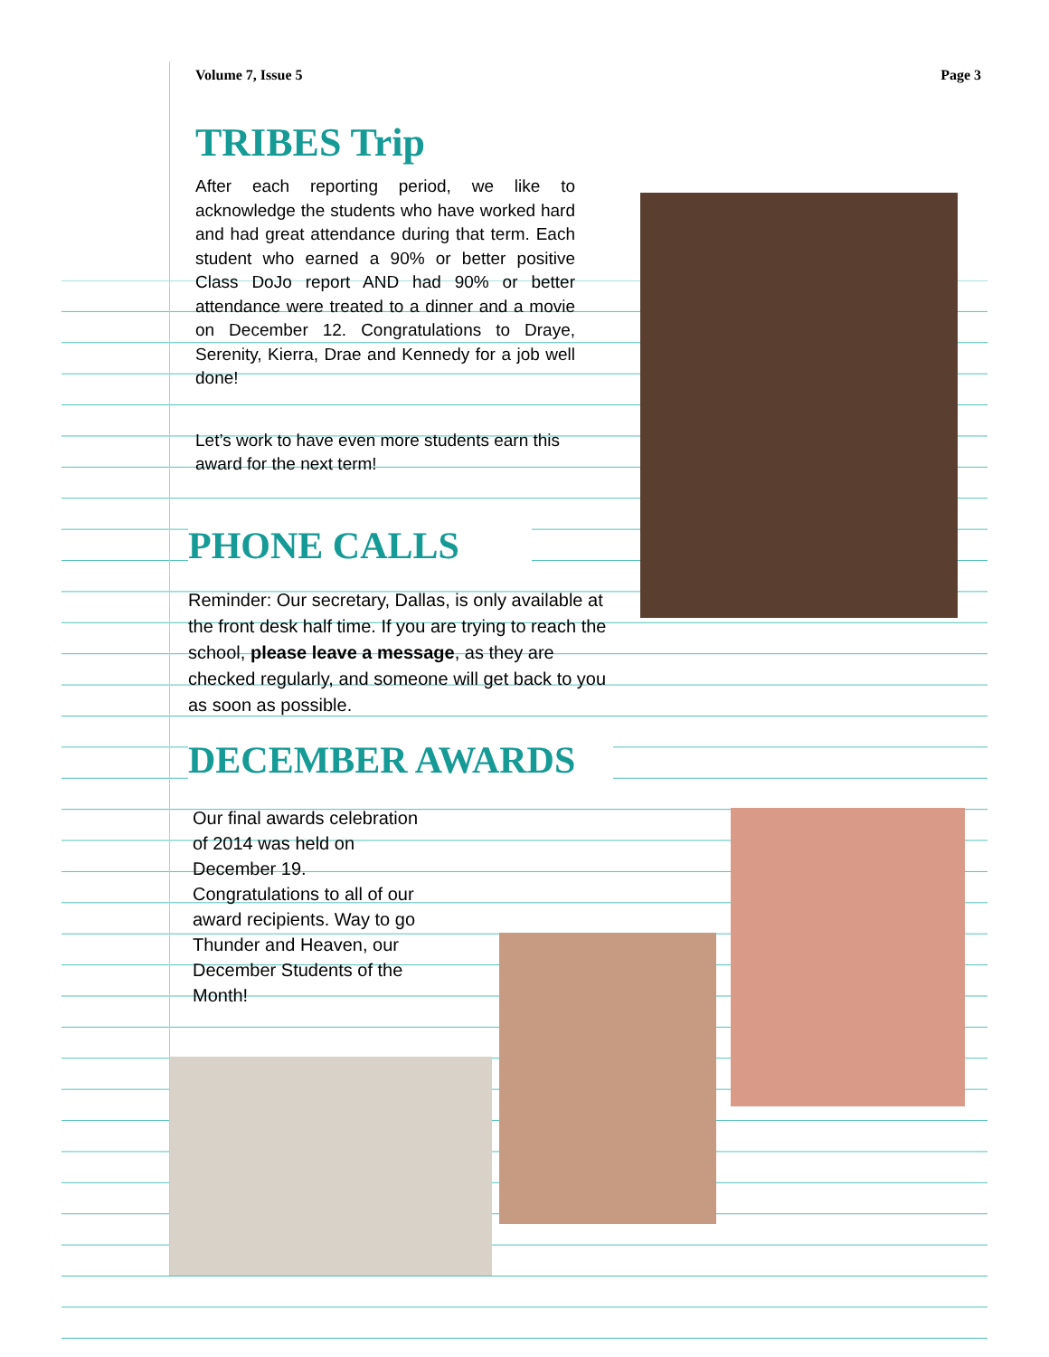Volume 7, Issue 5 Page 3
TRIBES Trip
After each reporting period, we like to acknowledge the students who have worked hard and had great attendance during that term. Each student who earned a 90% or better positive Class DoJo report AND had 90% or better attendance were treated to a dinner and a movie on December 12. Congratulations to Draye, Serenity, Kierra, Drae and Kennedy for a job well done!
Let’s work to have even more students earn this award for the next term!
PHONE CALLS
Reminder: Our secretary, Dallas, is only available at the front desk half time. If you are trying to reach the school, please leave a message, as they are checked regularly, and someone will get back to you as soon as possible.
DECEMBER AWARDS
Our final awards celebration of 2014 was held on December 19. Congratulations to all of our award recipients. Way to go Thunder and Heaven, our December Students of the Month!